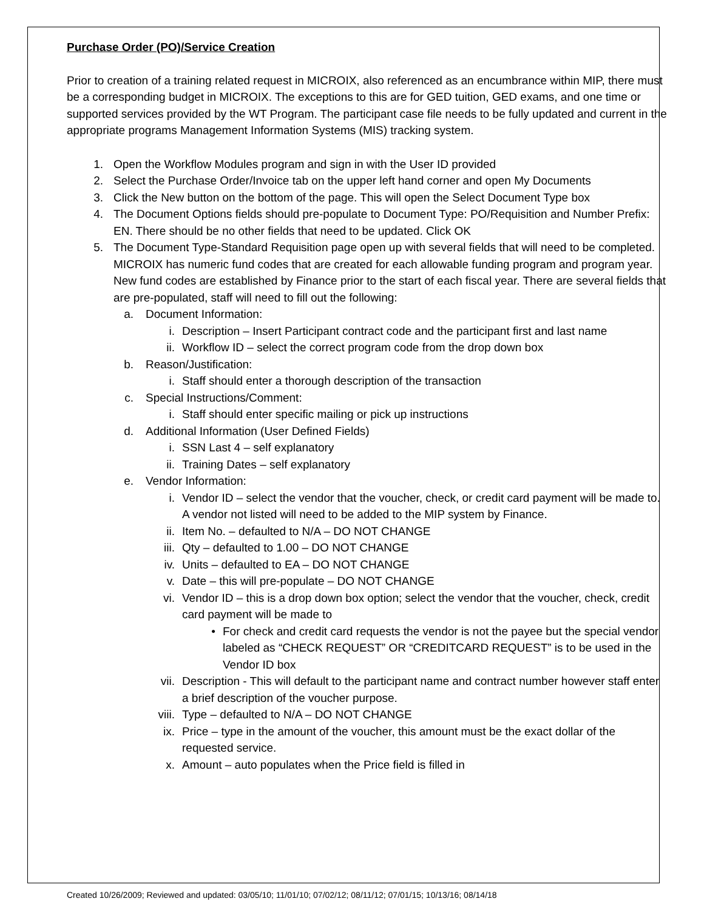Purchase Order (PO)/Service Creation
Prior to creation of a training related request in MICROIX, also referenced as an encumbrance within MIP, there must be a corresponding budget in MICROIX. The exceptions to this are for GED tuition, GED exams, and one time or supported services provided by the WT Program. The participant case file needs to be fully updated and current in the appropriate programs Management Information Systems (MIS) tracking system.
1. Open the Workflow Modules program and sign in with the User ID provided
2. Select the Purchase Order/Invoice tab on the upper left hand corner and open My Documents
3. Click the New button on the bottom of the page. This will open the Select Document Type box
4. The Document Options fields should pre-populate to Document Type: PO/Requisition and Number Prefix: EN. There should be no other fields that need to be updated. Click OK
5. The Document Type-Standard Requisition page open up with several fields that will need to be completed. MICROIX has numeric fund codes that are created for each allowable funding program and program year. New fund codes are established by Finance prior to the start of each fiscal year. There are several fields that are pre-populated, staff will need to fill out the following:
a. Document Information:
i. Description – Insert Participant contract code and the participant first and last name
ii. Workflow ID – select the correct program code from the drop down box
b. Reason/Justification:
i. Staff should enter a thorough description of the transaction
c. Special Instructions/Comment:
i. Staff should enter specific mailing or pick up instructions
d. Additional Information (User Defined Fields)
i. SSN Last 4 – self explanatory
ii. Training Dates – self explanatory
e. Vendor Information:
i. Vendor ID – select the vendor that the voucher, check, or credit card payment will be made to. A vendor not listed will need to be added to the MIP system by Finance.
ii. Item No. – defaulted to N/A – DO NOT CHANGE
iii. Qty – defaulted to 1.00 – DO NOT CHANGE
iv. Units – defaulted to EA – DO NOT CHANGE
v. Date – this will pre-populate – DO NOT CHANGE
vi. Vendor ID – this is a drop down box option; select the vendor that the voucher, check, credit card payment will be made to
• For check and credit card requests the vendor is not the payee but the special vendor labeled as “CHECK REQUEST” OR “CREDITCARD REQUEST” is to be used in the Vendor ID box
vii. Description - This will default to the participant name and contract number however staff enter a brief description of the voucher purpose.
viii. Type – defaulted to N/A – DO NOT CHANGE
ix. Price – type in the amount of the voucher, this amount must be the exact dollar of the requested service.
x. Amount – auto populates when the Price field is filled in
Created 10/26/2009; Reviewed and updated: 03/05/10; 11/01/10; 07/02/12; 08/11/12; 07/01/15; 10/13/16; 08/14/18